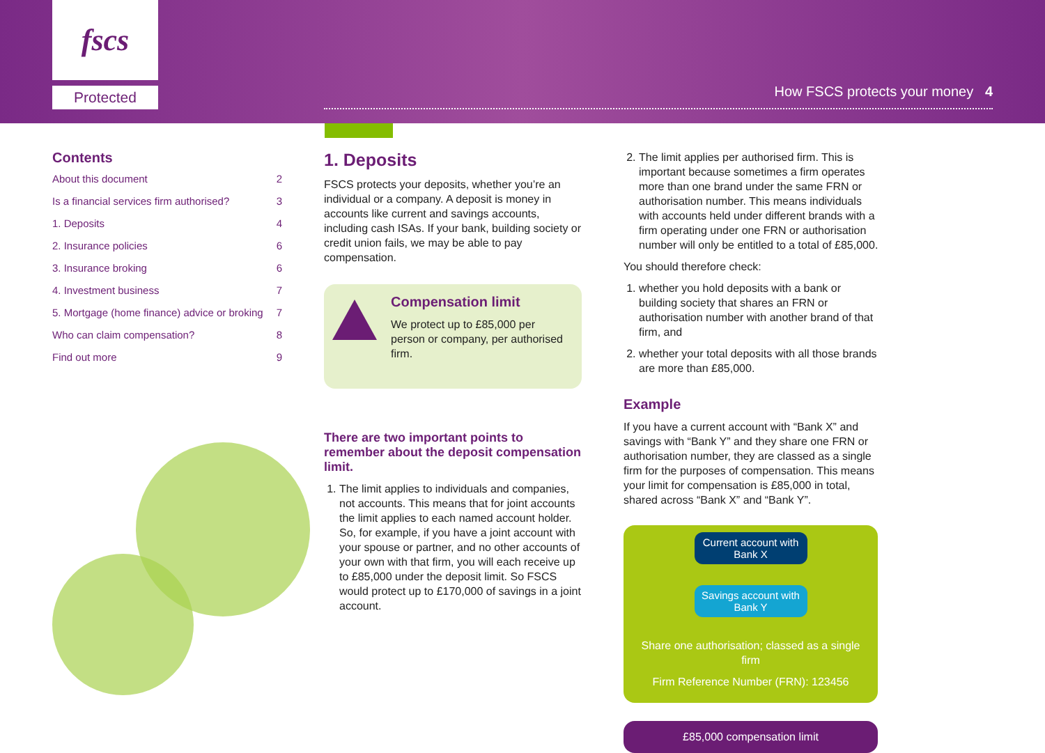fscs
Protected
How FSCS protects your money 4
Contents
About this document 2
Is a financial services firm authorised? 3
1. Deposits 4
2. Insurance policies 6
3. Insurance broking 6
4. Investment business 7
5. Mortgage (home finance) advice or broking 7
Who can claim compensation? 8
Find out more 9
1. Deposits
FSCS protects your deposits, whether you’re an individual or a company. A deposit is money in accounts like current and savings accounts, including cash ISAs. If your bank, building society or credit union fails, we may be able to pay compensation.
Compensation limit
We protect up to £85,000 per person or company, per authorised firm.
There are two important points to remember about the deposit compensation limit.
1. The limit applies to individuals and companies, not accounts. This means that for joint accounts the limit applies to each named account holder. So, for example, if you have a joint account with your spouse or partner, and no other accounts of your own with that firm, you will each receive up to £85,000 under the deposit limit. So FSCS would protect up to £170,000 of savings in a joint account.
2. The limit applies per authorised firm. This is important because sometimes a firm operates more than one brand under the same FRN or authorisation number. This means individuals with accounts held under different brands with a firm operating under one FRN or authorisation number will only be entitled to a total of £85,000.
You should therefore check:
1. whether you hold deposits with a bank or building society that shares an FRN or authorisation number with another brand of that firm, and
2. whether your total deposits with all those brands are more than £85,000.
Example
If you have a current account with “Bank X” and savings with “Bank Y” and they share one FRN or authorisation number, they are classed as a single firm for the purposes of compensation. This means your limit for compensation is £85,000 in total, shared across “Bank X” and “Bank Y”.
Current account with Bank X Savings account with Bank Y
Share one authorisation; classed as a single firm
Firm Reference Number (FRN): 123456
£85,000 compensation limit